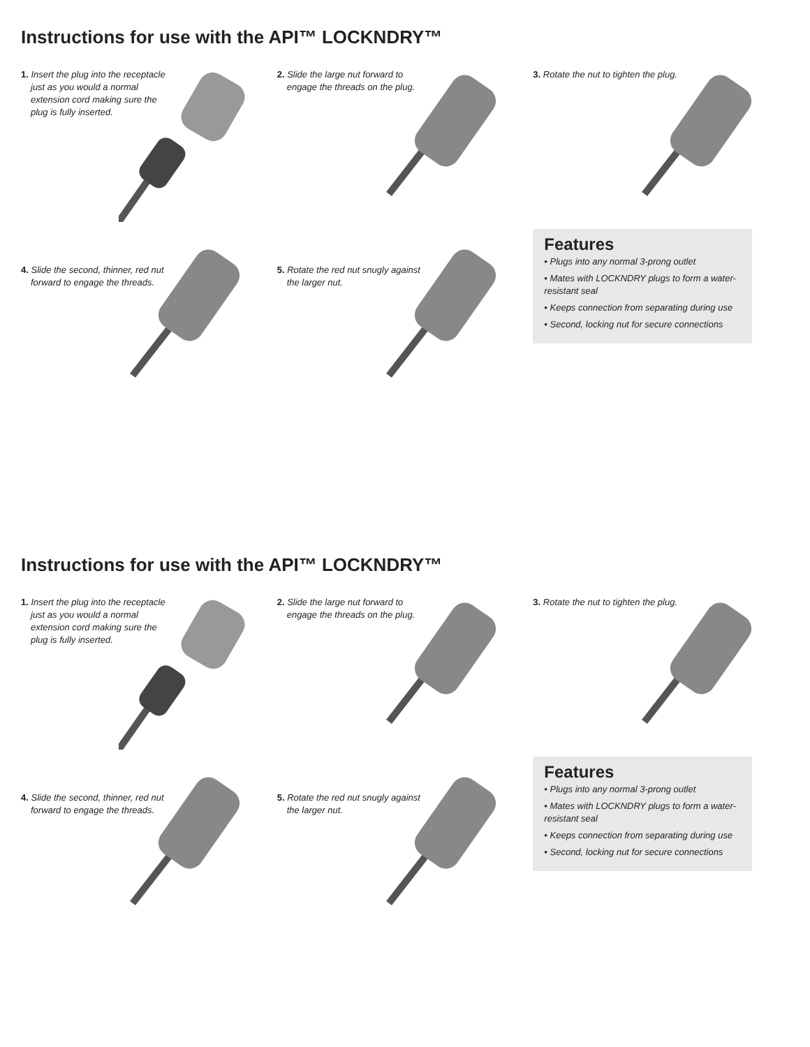Instructions for use with the API™ LOCKNDRY™
1. Insert the plug into the receptacle just as you would a normal extension cord making sure the plug is fully inserted.
2. Slide the large nut forward to engage the threads on the plug.
3. Rotate the nut to tighten the plug.
4. Slide the second, thinner, red nut forward to engage the threads.
5. Rotate the red nut snugly against the larger nut.
Features
• Plugs into any normal 3-prong outlet
• Mates with LOCKNDRY plugs to form a water-resistant seal
• Keeps connection from separating during use
• Second, locking nut for secure connections
Instructions for use with the API™ LOCKNDRY™
1. Insert the plug into the receptacle just as you would a normal extension cord making sure the plug is fully inserted.
2. Slide the large nut forward to engage the threads on the plug.
3. Rotate the nut to tighten the plug.
4. Slide the second, thinner, red nut forward to engage the threads.
5. Rotate the red nut snugly against the larger nut.
Features
• Plugs into any normal 3-prong outlet
• Mates with LOCKNDRY plugs to form a water-resistant seal
• Keeps connection from separating during use
• Second, locking nut for secure connections